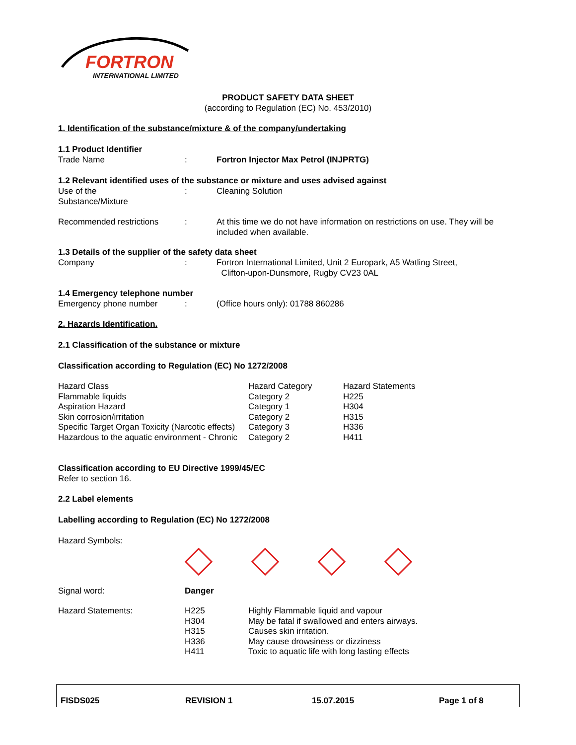FORTRON
INTERNATIONAL LIMITED
PRODUCT SAFETY DATA SHEET
(according to Regulation (EC) No. 453/2010)
1. Identification of the substance/mixture & of the company/undertaking
1.1 Product Identifier
Trade Name : Fortron Injector Max Petrol (INJPRTG)
1.2 Relevant identified uses of the substance or mixture and uses advised against
Use of the
Substance/Mixture
: Cleaning Solution
Recommended restrictions : At this time we do not have information on restrictions on use. They will be included when available.
1.3 Details of the supplier of the safety data sheet
Company : Fortron International Limited, Unit 2 Europark, A5 Watling Street,
Clifton-upon-Dunsmore, Rugby CV23 0AL
1.4 Emergency telephone number
Emergency phone number : (Office hours only): 01788 860286
2. Hazards Identification.
2.1 Classification of the substance or mixture
Classification according to Regulation (EC) No 1272/2008
| Hazard Class | Hazard Category | Hazard Statements |
| Flammable liquids | Category 2 | H225 |
| Aspiration Hazard | Category 1 | H304 |
| Skin corrosion/irritation | Category 2 | H315 |
| Specific Target Organ Toxicity (Narcotic effects) | Category 3 | H336 |
| Hazardous to the aquatic environment - Chronic | Category 2 | H411 |
Classification according to EU Directive 1999/45/EC
Refer to section 16.
2.2 Label elements
Labelling according to Regulation (EC) No 1272/2008
Hazard Symbols:
Signal word: Danger
| Hazard Statements: | H225 | Highly Flammable liquid and vapour |
| | H304 | May be fatal if swallowed and enters airways. |
| | H315 | Causes skin irritation. |
| | H336 | May cause drowsiness or dizziness |
| | H411 | Toxic to aquatic life with long lasting effects |
FISDS025 REVISION 1 15.07.2015 Page 1 of 8